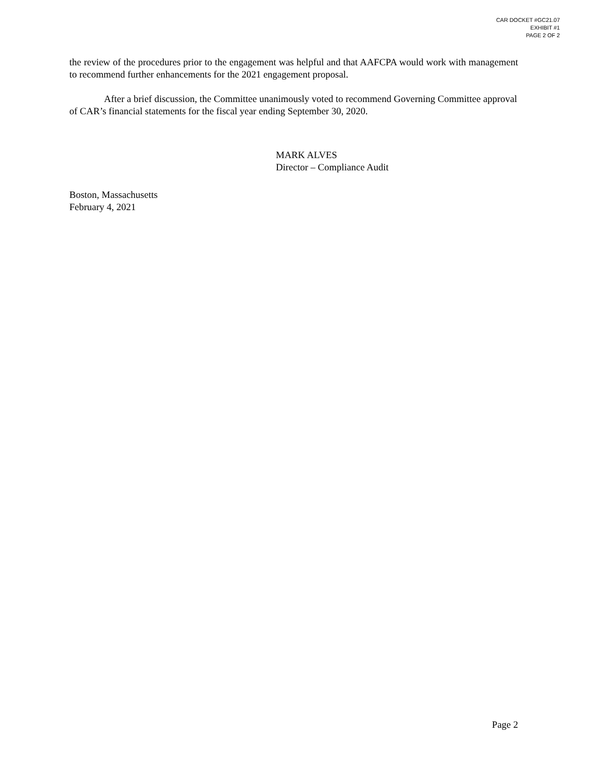CAR DOCKET #GC21.07
EXHIBIT #1
PAGE 2 OF 2
the review of the procedures prior to the engagement was helpful and that AAFCPA would work with management to recommend further enhancements for the 2021 engagement proposal.
After a brief discussion, the Committee unanimously voted to recommend Governing Committee approval of CAR’s financial statements for the fiscal year ending September 30, 2020.
MARK ALVES
Director – Compliance Audit
Boston, Massachusetts
February 4, 2021
Page 2